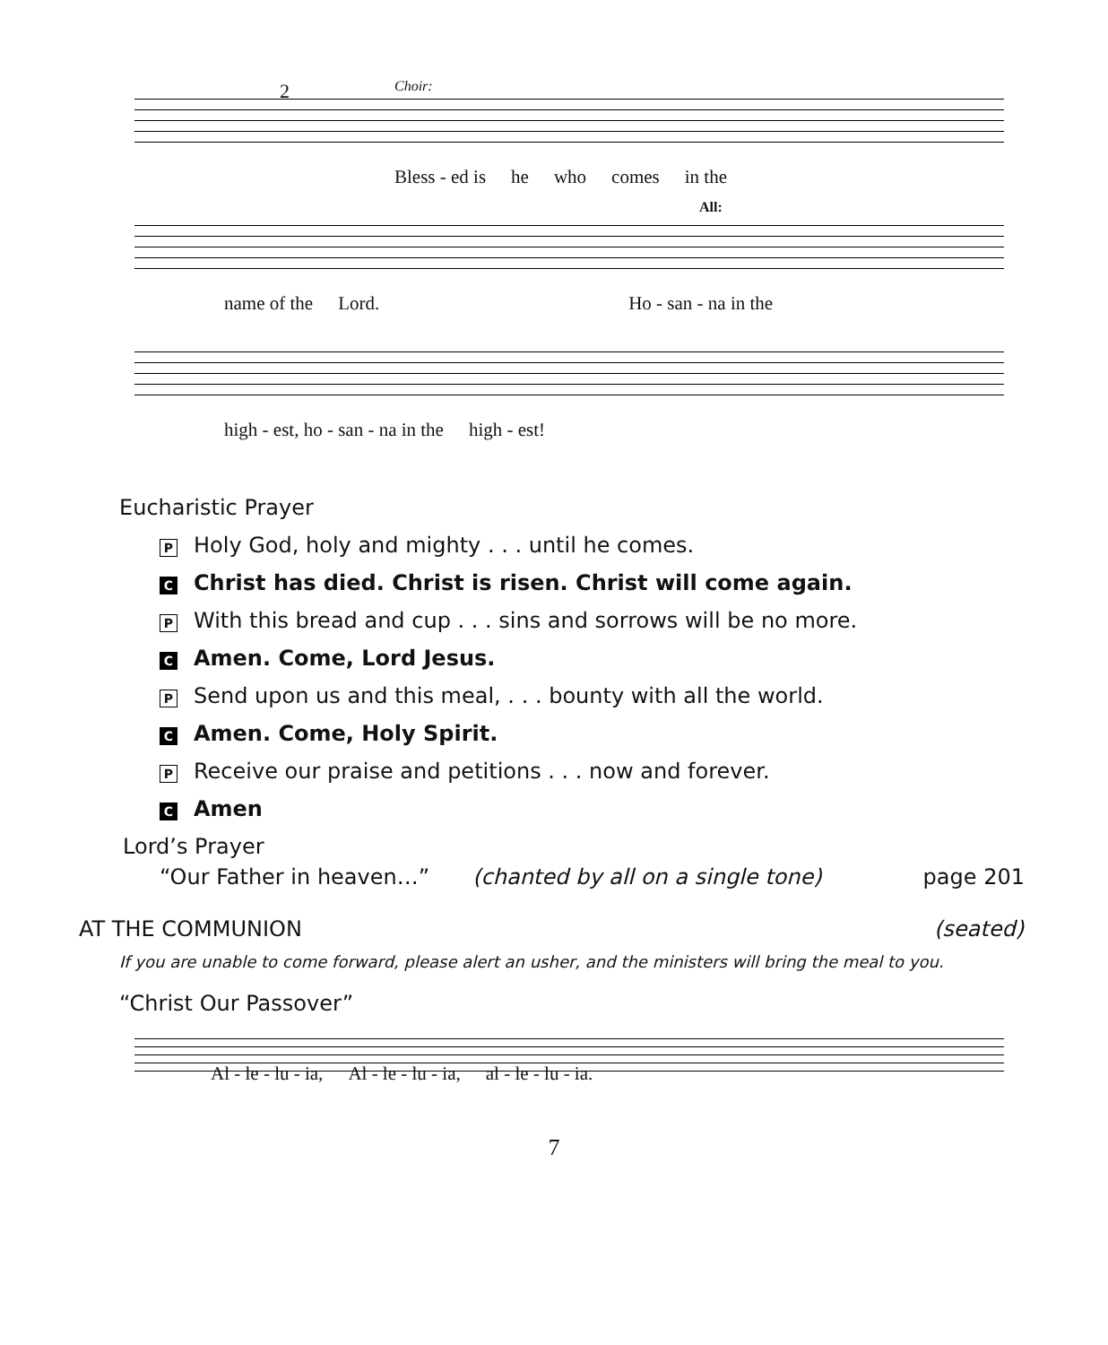2 Choir:
Bless - ed is he who comes in the
All:
name of the Lord. Ho - san - na in the
high - est, ho - san - na in the high - est!
Eucharistic Prayer
P Holy God, holy and mighty . . . until he comes.
C Christ has died. Christ is risen. Christ will come again.
P With this bread and cup . . . sins and sorrows will be no more.
C Amen. Come, Lord Jesus.
P Send upon us and this meal, . . . bounty with all the world.
C Amen. Come, Holy Spirit.
P Receive our praise and petitions . . . now and forever.
C Amen
Lord’s Prayer
“Our Father in heaven…” (chanted by all on a single tone) page 201
AT THE COMMUNION (seated)
If you are unable to come forward, please alert an usher, and the ministers will bring the meal to you.
“Christ Our Passover”
Al - le - lu - ia, Al - le - lu - ia, al - le - lu - ia.
7